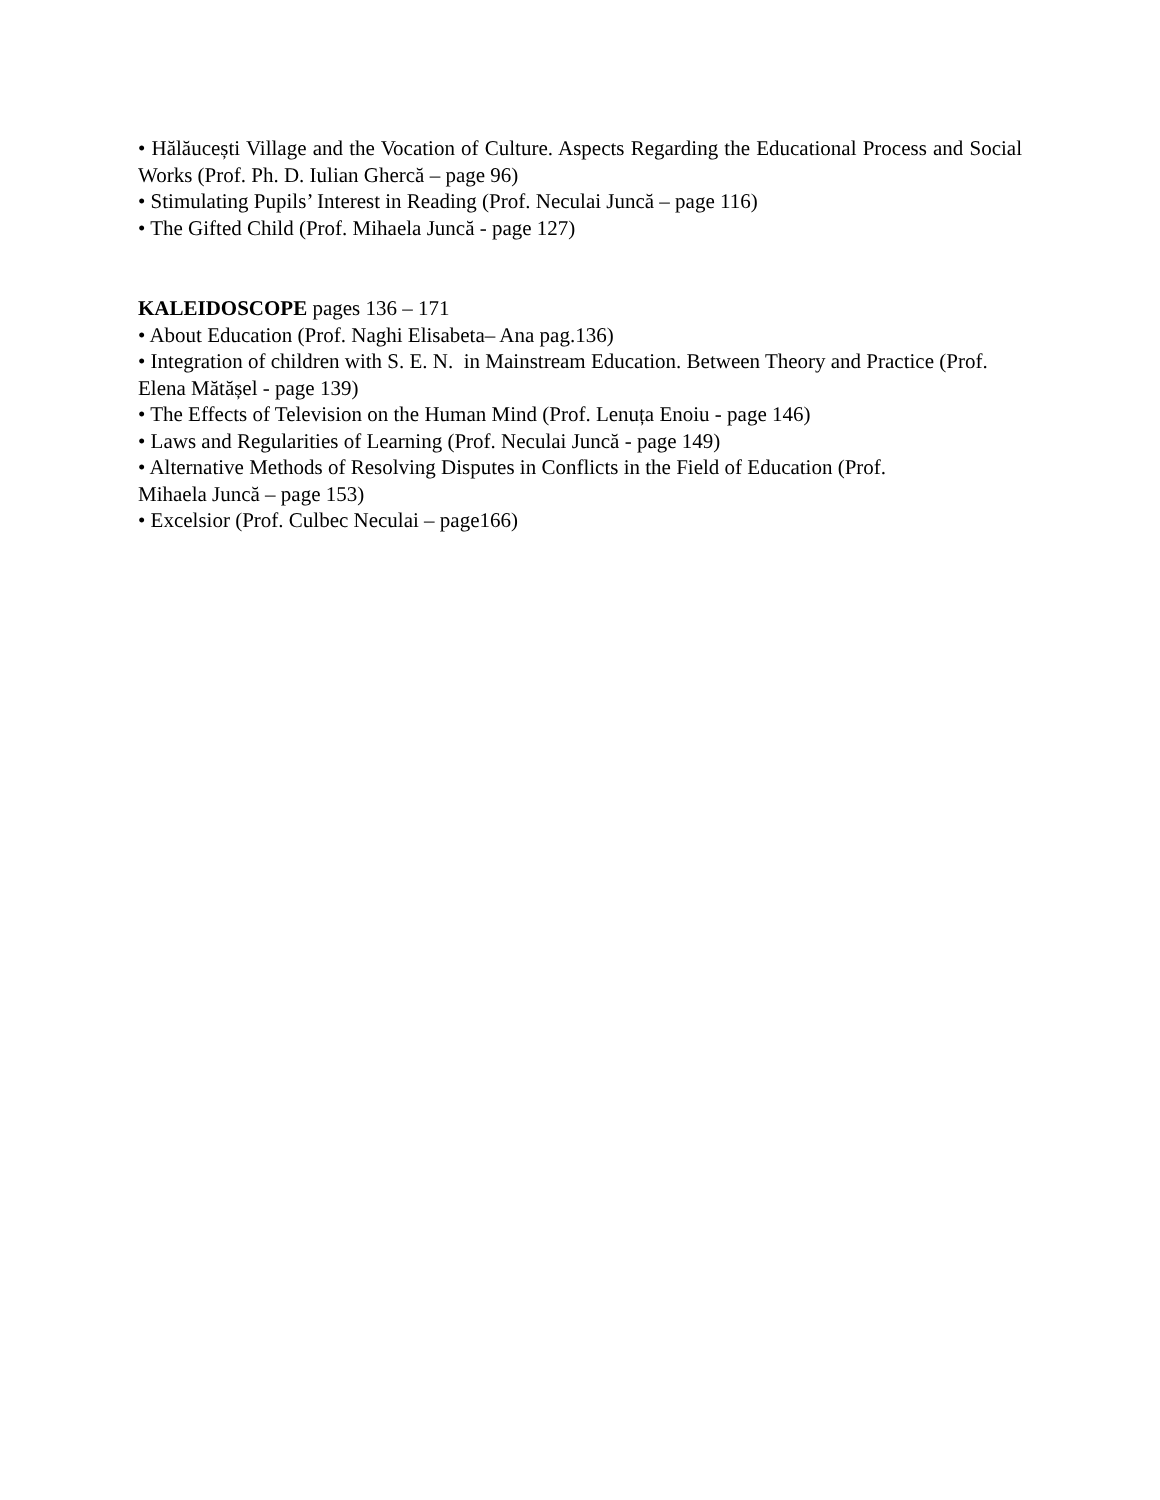• Hălăucești Village and the Vocation of Culture. Aspects Regarding the Educational Process and Social Works (Prof. Ph. D. Iulian Ghercă – page 96)
• Stimulating Pupils’ Interest in Reading (Prof. Neculai Juncă – page 116)
• The Gifted Child (Prof. Mihaela Juncă - page 127)
KALEIDOSCOPE pages 136 – 171
• About Education (Prof. Naghi Elisabeta– Ana pag.136)
• Integration of children with S. E. N. in Mainstream Education. Between Theory and Practice (Prof. Elena Mătășel - page 139)
• The Effects of Television on the Human Mind (Prof. Lenuța Enoiu - page 146)
• Laws and Regularities of Learning (Prof. Neculai Juncă - page 149)
• Alternative Methods of Resolving Disputes in Conflicts in the Field of Education (Prof.
Mihaela Juncă – page 153)
• Excelsior (Prof. Culbec Neculai – page166)